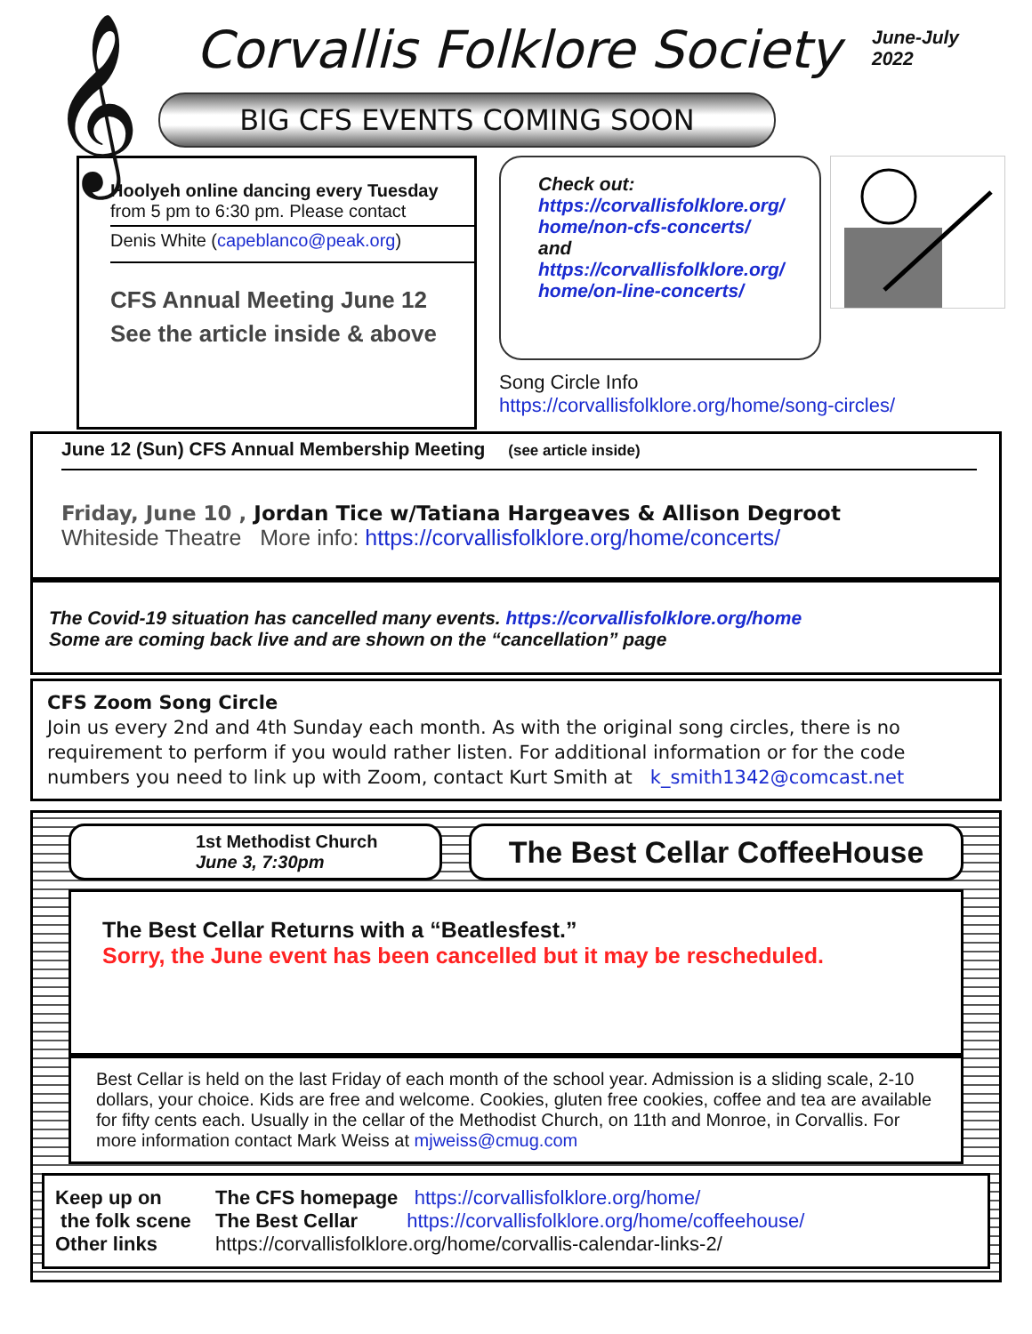𝄞 Corvallis Folklore Society
June-July
2022
BIG CFS EVENTS COMING SOON
Hoolyeh online dancing every Tuesday
from 5 pm to 6:30 pm. Please contact
Denis White (capeblanco@peak.org)
CFS Annual Meeting June 12
See the article inside & above
Check out:
https://corvallisfolklore.org/
home/non-cfs-concerts/
and
https://corvallisfolklore.org/
home/on-line-concerts/
Song Circle Info
https://corvallisfolklore.org/home/song-circles/
June 12 (Sun) CFS Annual Membership Meeting (see article inside)
Friday, June 10 , Jordan Tice w/Tatiana Hargeaves & Allison Degroot
Whiteside Theatre More info: https://corvallisfolklore.org/home/concerts/
The Covid-19 situation has cancelled many events. https://corvallisfolklore.org/home
Some are coming back live and are shown on the “cancellation” page
CFS Zoom Song Circle
Join us every 2nd and 4th Sunday each month. As with the original song circles, there is no requirement to perform if you would rather listen. For additional information or for the code numbers you need to link up with Zoom, contact Kurt Smith at k_smith1342@comcast.net
1st Methodist Church
June 3, 7:30pm
The Best Cellar CoffeeHouse
The Best Cellar Returns with a “Beatlesfest.”
Sorry, the June event has been cancelled but it may be rescheduled.
Best Cellar is held on the last Friday of each month of the school year. Admission is a sliding scale, 2-10 dollars, your choice. Kids are free and welcome. Cookies, gluten free cookies, coffee and tea are available for fifty cents each. Usually in the cellar of the Methodist Church, on 11th and Monroe, in Corvallis. For more information contact Mark Weiss at mjweiss@cmug.com
Keep up on
the folk scene
Other links
The CFS homepage https://corvallisfolklore.org/home/
The Best Cellar https://corvallisfolklore.org/home/coffeehouse/
https://corvallisfolklore.org/home/corvallis-calendar-links-2/